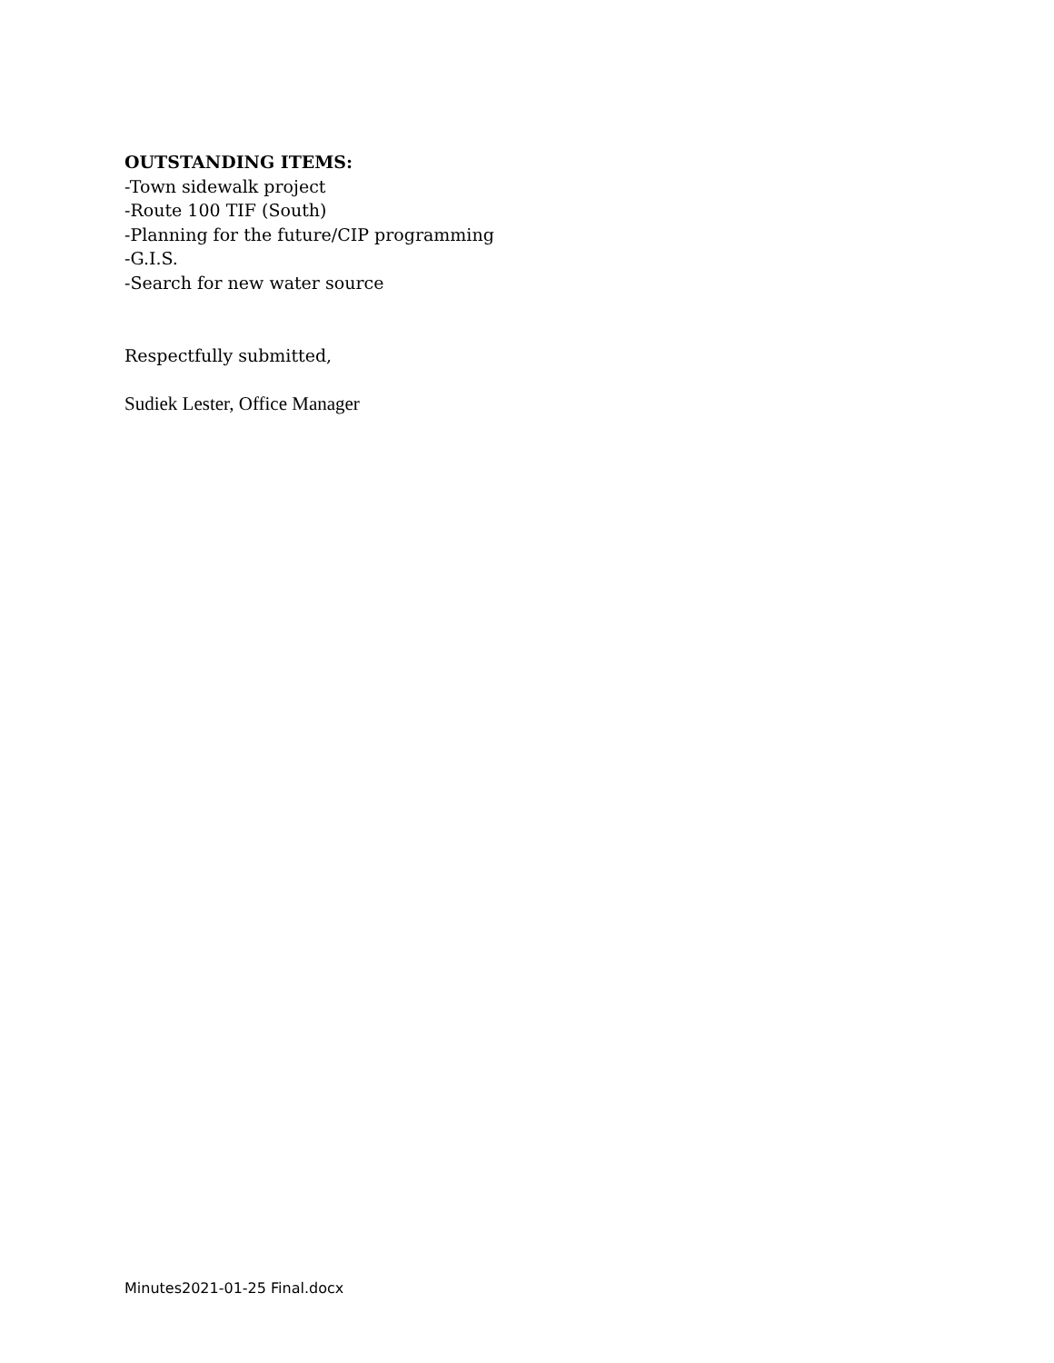OUTSTANDING ITEMS:
-Town sidewalk project
-Route 100 TIF (South)
-Planning for the future/CIP programming
-G.I.S.
-Search for new water source
Respectfully submitted,
Sudiek Lester, Office Manager
Minutes2021-01-25 Final.docx